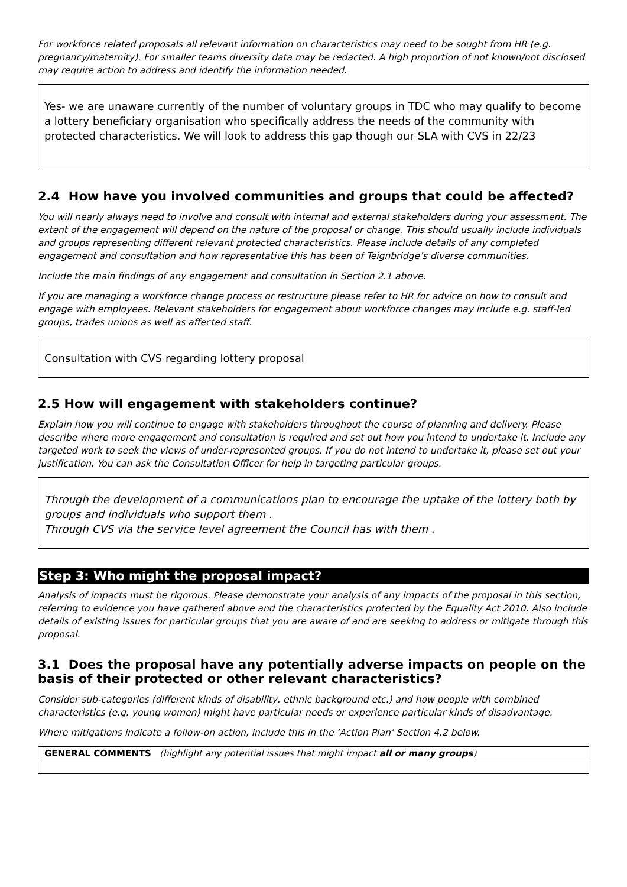For workforce related proposals all relevant information on characteristics may need to be sought from HR (e.g. pregnancy/maternity). For smaller teams diversity data may be redacted. A high proportion of not known/not disclosed may require action to address and identify the information needed.
Yes- we are unaware currently of the number of voluntary groups in TDC who may qualify to become a lottery beneficiary organisation who specifically address the needs of the community with protected characteristics. We will look to address this gap though our SLA with CVS in 22/23
2.4 How have you involved communities and groups that could be affected?
You will nearly always need to involve and consult with internal and external stakeholders during your assessment. The extent of the engagement will depend on the nature of the proposal or change. This should usually include individuals and groups representing different relevant protected characteristics. Please include details of any completed engagement and consultation and how representative this has been of Teignbridge’s diverse communities.
Include the main findings of any engagement and consultation in Section 2.1 above.
If you are managing a workforce change process or restructure please refer to HR for advice on how to consult and engage with employees. Relevant stakeholders for engagement about workforce changes may include e.g. staff-led groups, trades unions as well as affected staff.
Consultation with CVS regarding lottery proposal
2.5 How will engagement with stakeholders continue?
Explain how you will continue to engage with stakeholders throughout the course of planning and delivery. Please describe where more engagement and consultation is required and set out how you intend to undertake it. Include any targeted work to seek the views of under-represented groups. If you do not intend to undertake it, please set out your justification. You can ask the Consultation Officer for help in targeting particular groups.
Through the development of a communications plan to encourage the uptake of the lottery both by groups and individuals who support them .
Through CVS via the service level agreement the Council has with them .
Step 3: Who might the proposal impact?
Analysis of impacts must be rigorous. Please demonstrate your analysis of any impacts of the proposal in this section, referring to evidence you have gathered above and the characteristics protected by the Equality Act 2010. Also include details of existing issues for particular groups that you are aware of and are seeking to address or mitigate through this proposal.
3.1 Does the proposal have any potentially adverse impacts on people on the basis of their protected or other relevant characteristics?
Consider sub-categories (different kinds of disability, ethnic background etc.) and how people with combined characteristics (e.g. young women) might have particular needs or experience particular kinds of disadvantage.
Where mitigations indicate a follow-on action, include this in the ‘Action Plan’ Section 4.2 below.
| GENERAL COMMENTS (highlight any potential issues that might impact all or many groups ) |